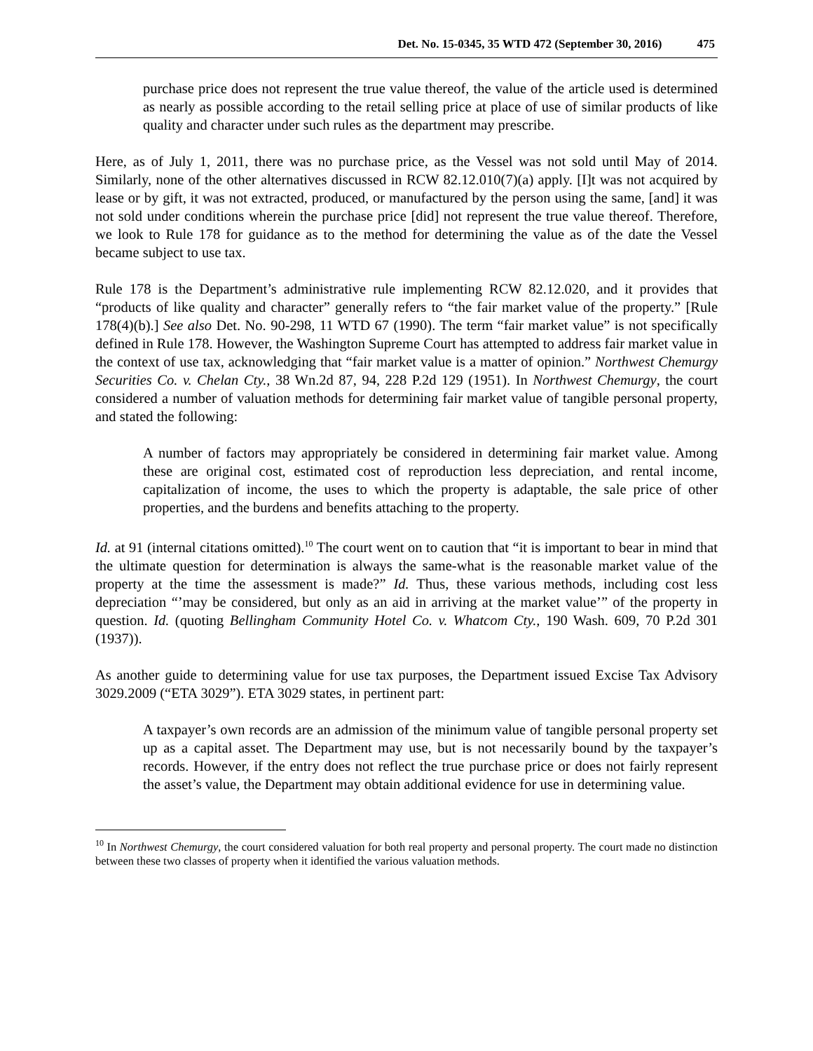Det. No. 15-0345, 35 WTD 472 (September 30, 2016) 475
purchase price does not represent the true value thereof, the value of the article used is determined as nearly as possible according to the retail selling price at place of use of similar products of like quality and character under such rules as the department may prescribe.
Here, as of July 1, 2011, there was no purchase price, as the Vessel was not sold until May of 2014. Similarly, none of the other alternatives discussed in RCW 82.12.010(7)(a) apply. [I]t was not acquired by lease or by gift, it was not extracted, produced, or manufactured by the person using the same, [and] it was not sold under conditions wherein the purchase price [did] not represent the true value thereof. Therefore, we look to Rule 178 for guidance as to the method for determining the value as of the date the Vessel became subject to use tax.
Rule 178 is the Department’s administrative rule implementing RCW 82.12.020, and it provides that “products of like quality and character” generally refers to “the fair market value of the property.” [Rule 178(4)(b).] See also Det. No. 90-298, 11 WTD 67 (1990). The term “fair market value” is not specifically defined in Rule 178. However, the Washington Supreme Court has attempted to address fair market value in the context of use tax, acknowledging that “fair market value is a matter of opinion.” Northwest Chemurgy Securities Co. v. Chelan Cty., 38 Wn.2d 87, 94, 228 P.2d 129 (1951). In Northwest Chemurgy, the court considered a number of valuation methods for determining fair market value of tangible personal property, and stated the following:
A number of factors may appropriately be considered in determining fair market value. Among these are original cost, estimated cost of reproduction less depreciation, and rental income, capitalization of income, the uses to which the property is adaptable, the sale price of other properties, and the burdens and benefits attaching to the property.
Id. at 91 (internal citations omitted).<sup>10</sup> The court went on to caution that “it is important to bear in mind that the ultimate question for determination is always the same-what is the reasonable market value of the property at the time the assessment is made?” Id. Thus, these various methods, including cost less depreciation “’may be considered, but only as an aid in arriving at the market value’” of the property in question. Id. (quoting Bellingham Community Hotel Co. v. Whatcom Cty., 190 Wash. 609, 70 P.2d 301 (1937)).
As another guide to determining value for use tax purposes, the Department issued Excise Tax Advisory 3029.2009 (“ETA 3029”). ETA 3029 states, in pertinent part:
A taxpayer’s own records are an admission of the minimum value of tangible personal property set up as a capital asset. The Department may use, but is not necessarily bound by the taxpayer’s records. However, if the entry does not reflect the true purchase price or does not fairly represent the asset’s value, the Department may obtain additional evidence for use in determining value.
<sup>10</sup> In Northwest Chemurgy, the court considered valuation for both real property and personal property. The court made no distinction between these two classes of property when it identified the various valuation methods.